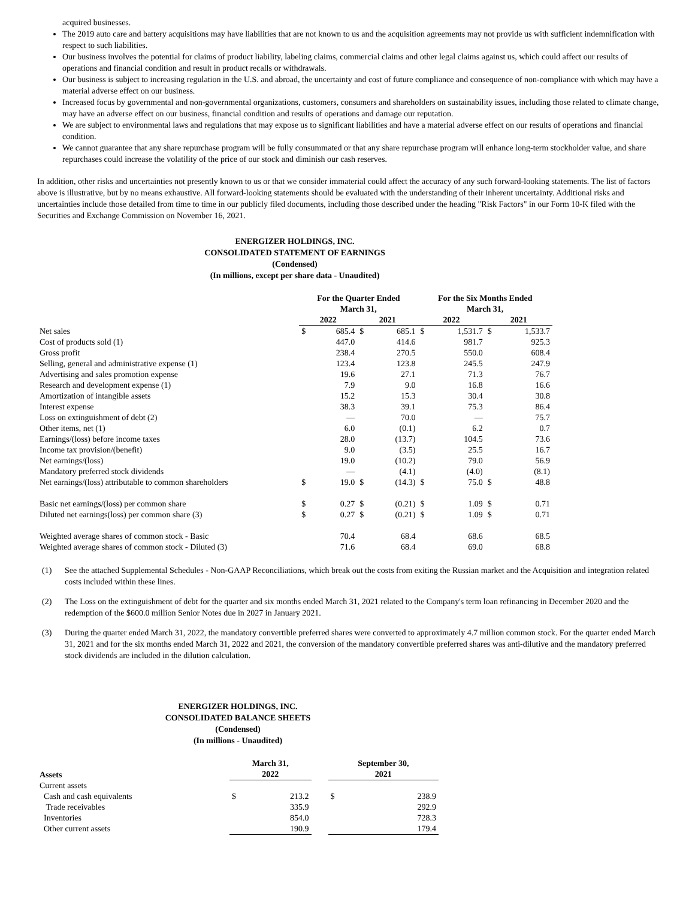acquired businesses.
The 2019 auto care and battery acquisitions may have liabilities that are not known to us and the acquisition agreements may not provide us with sufficient indemnification with respect to such liabilities.
Our business involves the potential for claims of product liability, labeling claims, commercial claims and other legal claims against us, which could affect our results of operations and financial condition and result in product recalls or withdrawals.
Our business is subject to increasing regulation in the U.S. and abroad, the uncertainty and cost of future compliance and consequence of non-compliance with which may have a material adverse effect on our business.
Increased focus by governmental and non-governmental organizations, customers, consumers and shareholders on sustainability issues, including those related to climate change, may have an adverse effect on our business, financial condition and results of operations and damage our reputation.
We are subject to environmental laws and regulations that may expose us to significant liabilities and have a material adverse effect on our results of operations and financial condition.
We cannot guarantee that any share repurchase program will be fully consummated or that any share repurchase program will enhance long-term stockholder value, and share repurchases could increase the volatility of the price of our stock and diminish our cash reserves.
In addition, other risks and uncertainties not presently known to us or that we consider immaterial could affect the accuracy of any such forward-looking statements. The list of factors above is illustrative, but by no means exhaustive. All forward-looking statements should be evaluated with the understanding of their inherent uncertainty. Additional risks and uncertainties include those detailed from time to time in our publicly filed documents, including those described under the heading "Risk Factors" in our Form 10-K filed with the Securities and Exchange Commission on November 16, 2021.
ENERGIZER HOLDINGS, INC.
CONSOLIDATED STATEMENT OF EARNINGS
(Condensed)
(In millions, except per share data - Unaudited)
| | For the Quarter Ended March 31, | | | | For the Six Months Ended March 31, | | | |
| --- | --- | --- | --- | --- | --- | --- | --- | --- |
| | 2022 | | 2021 | | 2022 | | 2021 | |
| Net sales | $ | 685.4 | $ | 685.1 | $ | 1,531.7 | $ | 1,533.7 |
| Cost of products sold (1) | | 447.0 | | 414.6 | | 981.7 | | 925.3 |
| Gross profit | | 238.4 | | 270.5 | | 550.0 | | 608.4 |
| Selling, general and administrative expense (1) | | 123.4 | | 123.8 | | 245.5 | | 247.9 |
| Advertising and sales promotion expense | | 19.6 | | 27.1 | | 71.3 | | 76.7 |
| Research and development expense (1) | | 7.9 | | 9.0 | | 16.8 | | 16.6 |
| Amortization of intangible assets | | 15.2 | | 15.3 | | 30.4 | | 30.8 |
| Interest expense | | 38.3 | | 39.1 | | 75.3 | | 86.4 |
| Loss on extinguishment of debt (2) | | — | | 70.0 | | — | | 75.7 |
| Other items, net (1) | | 6.0 | | (0.1) | | 6.2 | | 0.7 |
| Earnings/(loss) before income taxes | | 28.0 | | (13.7) | | 104.5 | | 73.6 |
| Income tax provision/(benefit) | | 9.0 | | (3.5) | | 25.5 | | 16.7 |
| Net earnings/(loss) | | 19.0 | | (10.2) | | 79.0 | | 56.9 |
| Mandatory preferred stock dividends | | — | | (4.1) | | (4.0) | | (8.1) |
| Net earnings/(loss) attributable to common shareholders | $ | 19.0 | $ | (14.3) | $ | 75.0 | $ | 48.8 |
| Basic net earnings/(loss) per common share | $ | 0.27 | $ | (0.21) | $ | 1.09 | $ | 0.71 |
| Diluted net earnings(loss) per common share (3) | $ | 0.27 | $ | (0.21) | $ | 1.09 | $ | 0.71 |
| Weighted average shares of common stock - Basic | | 70.4 | | 68.4 | | 68.6 | | 68.5 |
| Weighted average shares of common stock - Diluted (3) | | 71.6 | | 68.4 | | 69.0 | | 68.8 |
(1)
See the attached Supplemental Schedules - Non-GAAP Reconciliations, which break out the costs from exiting the Russian market and the Acquisition and integration related costs included within these lines.
(2)
The Loss on the extinguishment of debt for the quarter and six months ended March 31, 2021 related to the Company's term loan refinancing in December 2020 and the redemption of the $600.0 million Senior Notes due in 2027 in January 2021.
(3)
During the quarter ended March 31, 2022, the mandatory convertible preferred shares were converted to approximately 4.7 million common stock. For the quarter ended March 31, 2021 and for the six months ended March 31, 2022 and 2021, the conversion of the mandatory convertible preferred shares was anti-dilutive and the mandatory preferred stock dividends are included in the dilution calculation.
ENERGIZER HOLDINGS, INC.
CONSOLIDATED BALANCE SHEETS
(Condensed)
(In millions - Unaudited)
| Assets | March 31, 2022 | | | September 30, 2021 | |
| --- | --- | --- | --- | --- | --- |
| Current assets | | | | | |
| Cash and cash equivalents | $ | 213.2 | | $ | 238.9 |
| Trade receivables | | 335.9 | | | 292.9 |
| Inventories | | 854.0 | | | 728.3 |
| Other current assets | | 190.9 | | | 179.4 |